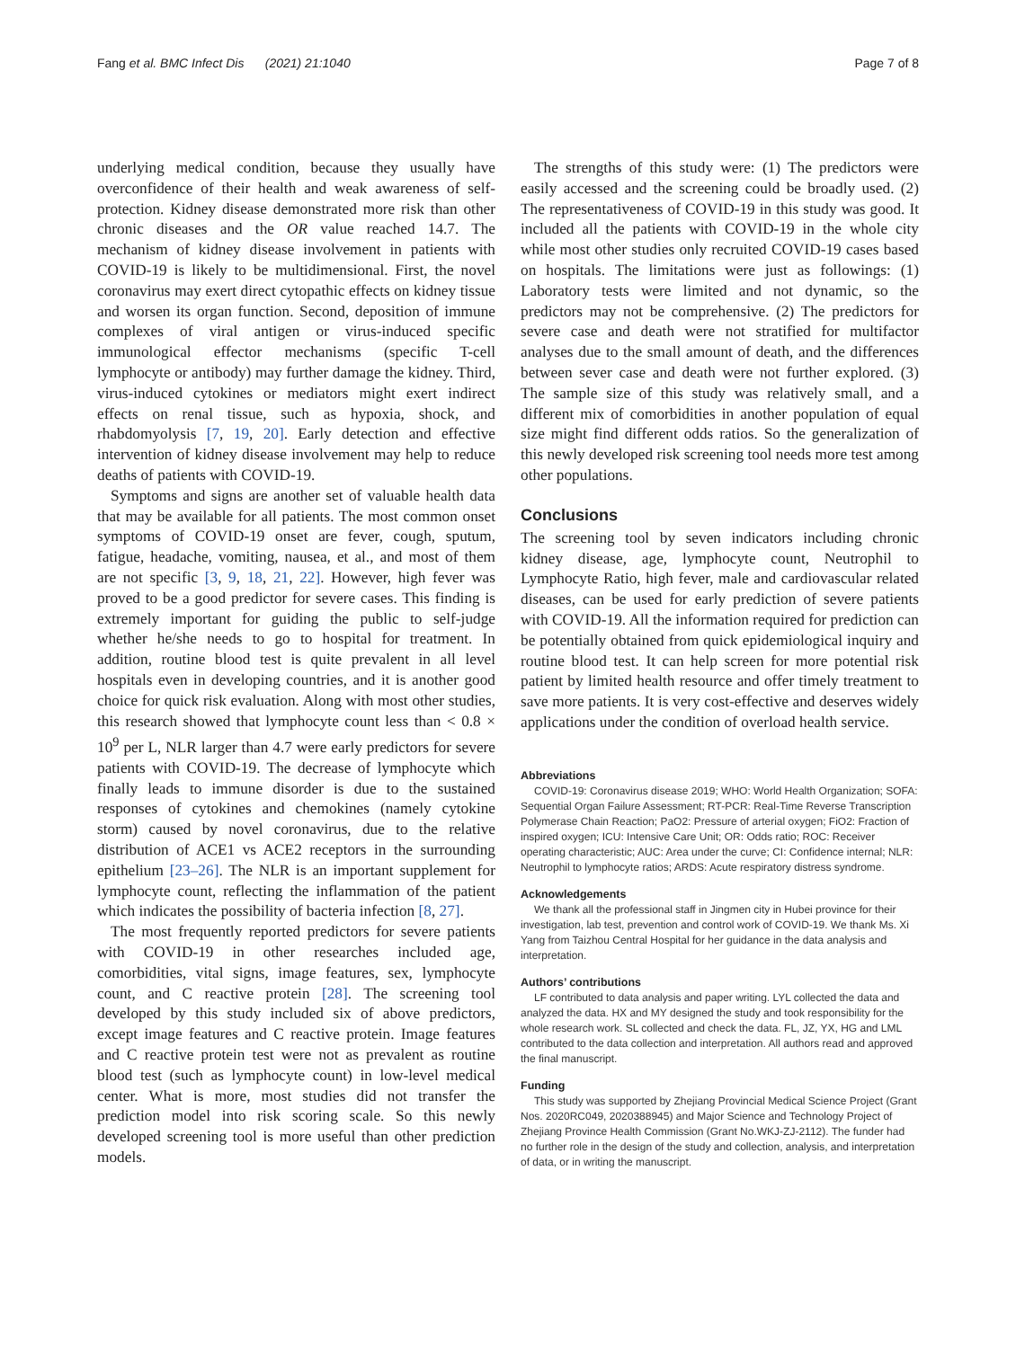Fang et al. BMC Infect Dis (2021) 21:1040 Page 7 of 8
underlying medical condition, because they usually have overconfidence of their health and weak awareness of self-protection. Kidney disease demonstrated more risk than other chronic diseases and the OR value reached 14.7. The mechanism of kidney disease involvement in patients with COVID-19 is likely to be multidimensional. First, the novel coronavirus may exert direct cytopathic effects on kidney tissue and worsen its organ function. Second, deposition of immune complexes of viral antigen or virus-induced specific immunological effector mechanisms (specific T-cell lymphocyte or antibody) may further damage the kidney. Third, virus-induced cytokines or mediators might exert indirect effects on renal tissue, such as hypoxia, shock, and rhabdomyolysis [7, 19, 20]. Early detection and effective intervention of kidney disease involvement may help to reduce deaths of patients with COVID-19.
Symptoms and signs are another set of valuable health data that may be available for all patients. The most common onset symptoms of COVID-19 onset are fever, cough, sputum, fatigue, headache, vomiting, nausea, et al., and most of them are not specific [3, 9, 18, 21, 22]. However, high fever was proved to be a good predictor for severe cases. This finding is extremely important for guiding the public to self-judge whether he/she needs to go to hospital for treatment. In addition, routine blood test is quite prevalent in all level hospitals even in developing countries, and it is another good choice for quick risk evaluation. Along with most other studies, this research showed that lymphocyte count less than < 0.8 × 10<sup>9</sup> per L, NLR larger than 4.7 were early predictors for severe patients with COVID-19. The decrease of lymphocyte which finally leads to immune disorder is due to the sustained responses of cytokines and chemokines (namely cytokine storm) caused by novel coronavirus, due to the relative distribution of ACE1 vs ACE2 receptors in the surrounding epithelium [23–26]. The NLR is an important supplement for lymphocyte count, reflecting the inflammation of the patient which indicates the possibility of bacteria infection [8, 27].
The most frequently reported predictors for severe patients with COVID-19 in other researches included age, comorbidities, vital signs, image features, sex, lymphocyte count, and C reactive protein [28]. The screening tool developed by this study included six of above predictors, except image features and C reactive protein. Image features and C reactive protein test were not as prevalent as routine blood test (such as lymphocyte count) in low-level medical center. What is more, most studies did not transfer the prediction model into risk scoring scale. So this newly developed screening tool is more useful than other prediction models.
The strengths of this study were: (1) The predictors were easily accessed and the screening could be broadly used. (2) The representativeness of COVID-19 in this study was good. It included all the patients with COVID-19 in the whole city while most other studies only recruited COVID-19 cases based on hospitals. The limitations were just as followings: (1) Laboratory tests were limited and not dynamic, so the predictors may not be comprehensive. (2) The predictors for severe case and death were not stratified for multifactor analyses due to the small amount of death, and the differences between sever case and death were not further explored. (3) The sample size of this study was relatively small, and a different mix of comorbidities in another population of equal size might find different odds ratios. So the generalization of this newly developed risk screening tool needs more test among other populations.
Conclusions
The screening tool by seven indicators including chronic kidney disease, age, lymphocyte count, Neutrophil to Lymphocyte Ratio, high fever, male and cardiovascular related diseases, can be used for early prediction of severe patients with COVID-19. All the information required for prediction can be potentially obtained from quick epidemiological inquiry and routine blood test. It can help screen for more potential risk patient by limited health resource and offer timely treatment to save more patients. It is very cost-effective and deserves widely applications under the condition of overload health service.
Abbreviations
COVID-19: Coronavirus disease 2019; WHO: World Health Organization; SOFA: Sequential Organ Failure Assessment; RT-PCR: Real-Time Reverse Transcription Polymerase Chain Reaction; PaO2: Pressure of arterial oxygen; FiO2: Fraction of inspired oxygen; ICU: Intensive Care Unit; OR: Odds ratio; ROC: Receiver operating characteristic; AUC: Area under the curve; CI: Confidence internal; NLR: Neutrophil to lymphocyte ratios; ARDS: Acute respiratory distress syndrome.
Acknowledgements
We thank all the professional staff in Jingmen city in Hubei province for their investigation, lab test, prevention and control work of COVID-19. We thank Ms. Xi Yang from Taizhou Central Hospital for her guidance in the data analysis and interpretation.
Authors’ contributions
LF contributed to data analysis and paper writing. LYL collected the data and analyzed the data. HX and MY designed the study and took responsibility for the whole research work. SL collected and check the data. FL, JZ, YX, HG and LML contributed to the data collection and interpretation. All authors read and approved the final manuscript.
Funding
This study was supported by Zhejiang Provincial Medical Science Project (Grant Nos. 2020RC049, 2020388945) and Major Science and Technology Project of Zhejiang Province Health Commission (Grant No.WKJ-ZJ-2112). The funder had no further role in the design of the study and collection, analysis, and interpretation of data, or in writing the manuscript.